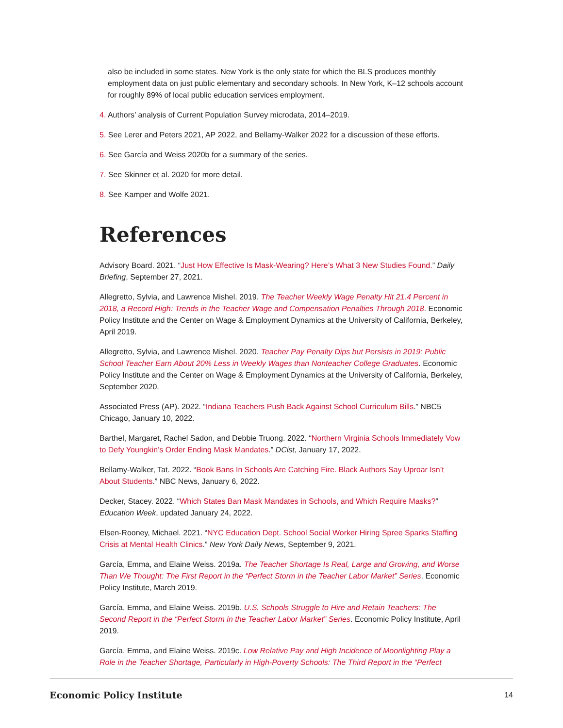also be included in some states. New York is the only state for which the BLS produces monthly employment data on just public elementary and secondary schools. In New York, K–12 schools account for roughly 89% of local public education services employment.
4. Authors’ analysis of Current Population Survey microdata, 2014–2019.
5. See Lerer and Peters 2021, AP 2022, and Bellamy-Walker 2022 for a discussion of these efforts.
6. See García and Weiss 2020b for a summary of the series.
7. See Skinner et al. 2020 for more detail.
8. See Kamper and Wolfe 2021.
References
Advisory Board. 2021. “Just How Effective Is Mask-Wearing? Here’s What 3 New Studies Found.” Daily Briefing, September 27, 2021.
Allegretto, Sylvia, and Lawrence Mishel. 2019. The Teacher Weekly Wage Penalty Hit 21.4 Percent in 2018, a Record High: Trends in the Teacher Wage and Compensation Penalties Through 2018. Economic Policy Institute and the Center on Wage & Employment Dynamics at the University of California, Berkeley, April 2019.
Allegretto, Sylvia, and Lawrence Mishel. 2020. Teacher Pay Penalty Dips but Persists in 2019: Public School Teacher Earn About 20% Less in Weekly Wages than Nonteacher College Graduates. Economic Policy Institute and the Center on Wage & Employment Dynamics at the University of California, Berkeley, September 2020.
Associated Press (AP). 2022. “Indiana Teachers Push Back Against School Curriculum Bills.” NBC5 Chicago, January 10, 2022.
Barthel, Margaret, Rachel Sadon, and Debbie Truong. 2022. “Northern Virginia Schools Immediately Vow to Defy Youngkin’s Order Ending Mask Mandates.” DCist, January 17, 2022.
Bellamy-Walker, Tat. 2022. “Book Bans In Schools Are Catching Fire. Black Authors Say Uproar Isn’t About Students.” NBC News, January 6, 2022.
Decker, Stacey. 2022. “Which States Ban Mask Mandates in Schools, and Which Require Masks?” Education Week, updated January 24, 2022.
Elsen-Rooney, Michael. 2021. “NYC Education Dept. School Social Worker Hiring Spree Sparks Staffing Crisis at Mental Health Clinics.” New York Daily News, September 9, 2021.
García, Emma, and Elaine Weiss. 2019a. The Teacher Shortage Is Real, Large and Growing, and Worse Than We Thought: The First Report in the “Perfect Storm in the Teacher Labor Market” Series. Economic Policy Institute, March 2019.
García, Emma, and Elaine Weiss. 2019b. U.S. Schools Struggle to Hire and Retain Teachers: The Second Report in the “Perfect Storm in the Teacher Labor Market” Series. Economic Policy Institute, April 2019.
García, Emma, and Elaine Weiss. 2019c. Low Relative Pay and High Incidence of Moonlighting Play a Role in the Teacher Shortage, Particularly in High-Poverty Schools: The Third Report in the “Perfect
Economic Policy Institute 14